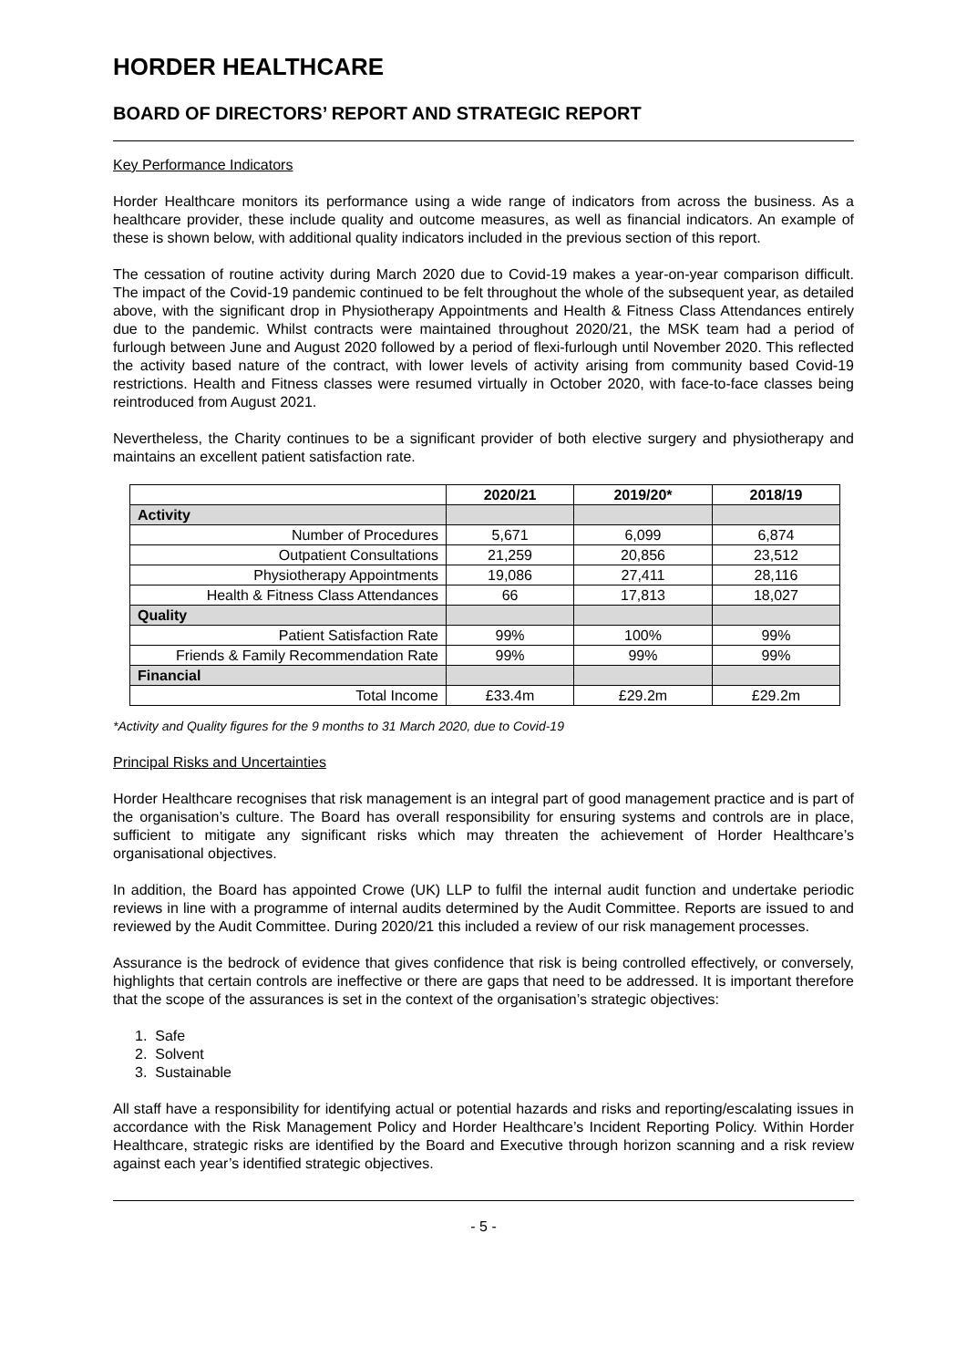HORDER HEALTHCARE
BOARD OF DIRECTORS’ REPORT AND STRATEGIC REPORT
Key Performance Indicators
Horder Healthcare monitors its performance using a wide range of indicators from across the business. As a healthcare provider, these include quality and outcome measures, as well as financial indicators. An example of these is shown below, with additional quality indicators included in the previous section of this report.
The cessation of routine activity during March 2020 due to Covid-19 makes a year-on-year comparison difficult. The impact of the Covid-19 pandemic continued to be felt throughout the whole of the subsequent year, as detailed above, with the significant drop in Physiotherapy Appointments and Health & Fitness Class Attendances entirely due to the pandemic. Whilst contracts were maintained throughout 2020/21, the MSK team had a period of furlough between June and August 2020 followed by a period of flexi-furlough until November 2020. This reflected the activity based nature of the contract, with lower levels of activity arising from community based Covid-19 restrictions. Health and Fitness classes were resumed virtually in October 2020, with face-to-face classes being reintroduced from August 2021.
Nevertheless, the Charity continues to be a significant provider of both elective surgery and physiotherapy and maintains an excellent patient satisfaction rate.
| | 2020/21 | 2019/20* | 2018/19 |
| --- | --- | --- | --- |
| Activity | | | |
| Number of Procedures | 5,671 | 6,099 | 6,874 |
| Outpatient Consultations | 21,259 | 20,856 | 23,512 |
| Physiotherapy Appointments | 19,086 | 27,411 | 28,116 |
| Health & Fitness Class Attendances | 66 | 17,813 | 18,027 |
| Quality | | | |
| Patient Satisfaction Rate | 99% | 100% | 99% |
| Friends & Family Recommendation Rate | 99% | 99% | 99% |
| Financial | | | |
| Total Income | £33.4m | £29.2m | £29.2m |
*Activity and Quality figures for the 9 months to 31 March 2020, due to Covid-19
Principal Risks and Uncertainties
Horder Healthcare recognises that risk management is an integral part of good management practice and is part of the organisation’s culture. The Board has overall responsibility for ensuring systems and controls are in place, sufficient to mitigate any significant risks which may threaten the achievement of Horder Healthcare’s organisational objectives.
In addition, the Board has appointed Crowe (UK) LLP to fulfil the internal audit function and undertake periodic reviews in line with a programme of internal audits determined by the Audit Committee. Reports are issued to and reviewed by the Audit Committee. During 2020/21 this included a review of our risk management processes.
Assurance is the bedrock of evidence that gives confidence that risk is being controlled effectively, or conversely, highlights that certain controls are ineffective or there are gaps that need to be addressed. It is important therefore that the scope of the assurances is set in the context of the organisation’s strategic objectives:
1. Safe
2. Solvent
3. Sustainable
All staff have a responsibility for identifying actual or potential hazards and risks and reporting/escalating issues in accordance with the Risk Management Policy and Horder Healthcare’s Incident Reporting Policy. Within Horder Healthcare, strategic risks are identified by the Board and Executive through horizon scanning and a risk review against each year’s identified strategic objectives.
- 5 -